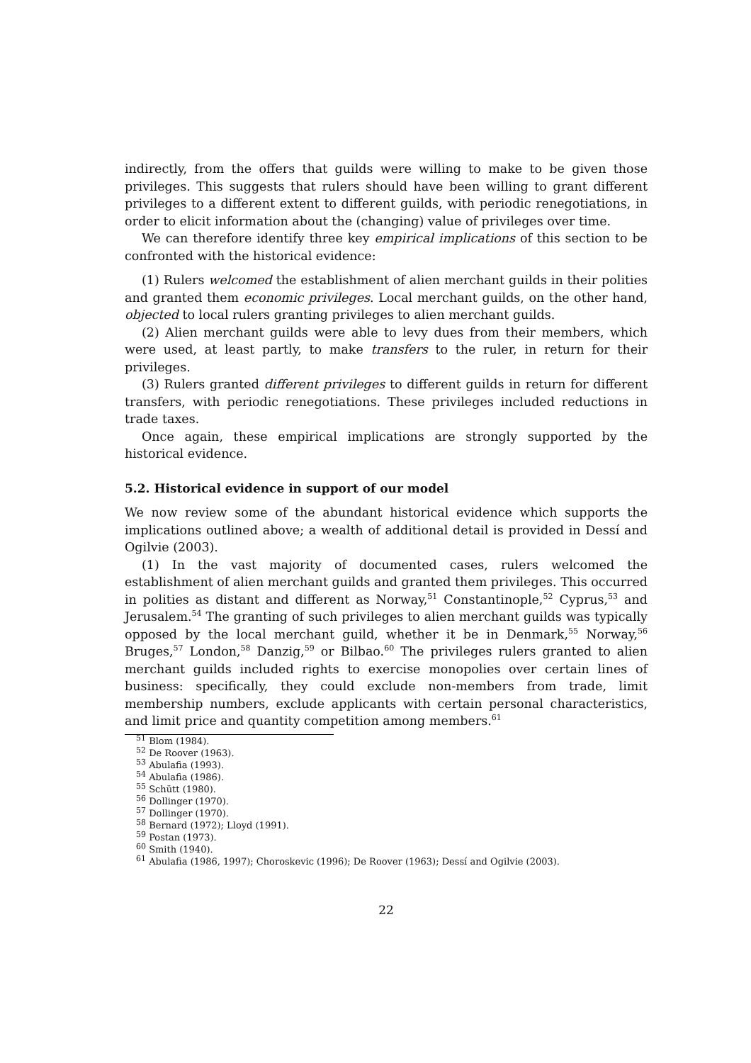indirectly, from the offers that guilds were willing to make to be given those privileges. This suggests that rulers should have been willing to grant different privileges to a different extent to different guilds, with periodic renegotiations, in order to elicit information about the (changing) value of privileges over time.
We can therefore identify three key empirical implications of this section to be confronted with the historical evidence:
(1) Rulers welcomed the establishment of alien merchant guilds in their polities and granted them economic privileges. Local merchant guilds, on the other hand, objected to local rulers granting privileges to alien merchant guilds.
(2) Alien merchant guilds were able to levy dues from their members, which were used, at least partly, to make transfers to the ruler, in return for their privileges.
(3) Rulers granted different privileges to different guilds in return for different transfers, with periodic renegotiations. These privileges included reductions in trade taxes.
Once again, these empirical implications are strongly supported by the historical evidence.
5.2. Historical evidence in support of our model
We now review some of the abundant historical evidence which supports the implications outlined above; a wealth of additional detail is provided in Dessí and Ogilvie (2003).
(1) In the vast majority of documented cases, rulers welcomed the establishment of alien merchant guilds and granted them privileges. This occurred in polities as distant and different as Norway,<sup>51</sup> Constantinople,<sup>52</sup> Cyprus,<sup>53</sup> and Jerusalem.<sup>54</sup> The granting of such privileges to alien merchant guilds was typically opposed by the local merchant guild, whether it be in Denmark,<sup>55</sup> Norway,<sup>56</sup> Bruges,<sup>57</sup> London,<sup>58</sup> Danzig,<sup>59</sup> or Bilbao.<sup>60</sup> The privileges rulers granted to alien merchant guilds included rights to exercise monopolies over certain lines of business: specifically, they could exclude non-members from trade, limit membership numbers, exclude applicants with certain personal characteristics, and limit price and quantity competition among members.<sup>61</sup>
<sup>51</sup> Blom (1984).
<sup>52</sup> De Roover (1963).
<sup>53</sup> Abulafia (1993).
<sup>54</sup> Abulafia (1986).
<sup>55</sup> Schütt (1980).
<sup>56</sup> Dollinger (1970).
<sup>57</sup> Dollinger (1970).
<sup>58</sup> Bernard (1972); Lloyd (1991).
<sup>59</sup> Postan (1973).
<sup>60</sup> Smith (1940).
<sup>61</sup> Abulafia (1986, 1997); Choroskevic (1996); De Roover (1963); Dessí and Ogilvie (2003).
22